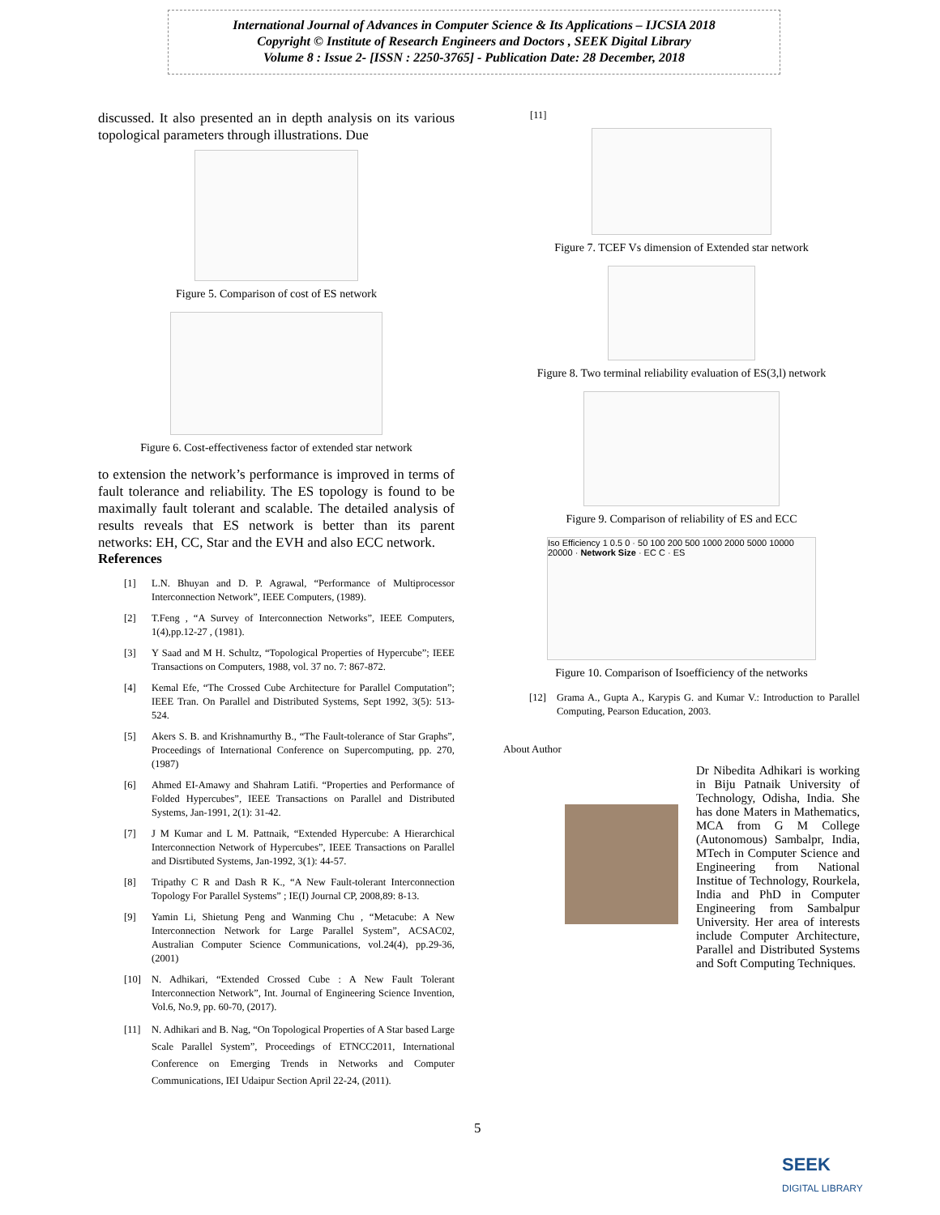International Journal of Advances in Computer Science & Its Applications – IJCSIA 2018
Copyright © Institute of Research Engineers and Doctors , SEEK Digital Library
Volume 8 : Issue 2- [ISSN : 2250-3765] - Publication Date: 28 December, 2018
discussed. It also presented an in depth analysis on its various topological parameters through illustrations. Due
Figure 5. Comparison of cost of ES network
Figure 6. Cost-effectiveness factor of extended star network
to extension the network’s performance is improved in terms of fault tolerance and reliability. The ES topology is found to be maximally fault tolerant and scalable. The detailed analysis of results reveals that ES network is better than its parent networks: EH, CC, Star and the EVH and also ECC network.
References
[1] L.N. Bhuyan and D. P. Agrawal, “Performance of Multiprocessor Interconnection Network”, IEEE Computers, (1989).
[2] T.Feng , “A Survey of Interconnection Networks”, IEEE Computers, 1(4),pp.12-27 , (1981).
[3] Y Saad and M H. Schultz, “Topological Properties of Hypercube”; IEEE Transactions on Computers, 1988, vol. 37 no. 7: 867-872.
[4] Kemal Efe, “The Crossed Cube Architecture for Parallel Computation”; IEEE Tran. On Parallel and Distributed Systems, Sept 1992, 3(5): 513-524.
[5] Akers S. B. and Krishnamurthy B., “The Fault-tolerance of Star Graphs”, Proceedings of International Conference on Supercomputing, pp. 270, (1987)
[6] Ahmed EI-Amawy and Shahram Latifi. “Properties and Performance of Folded Hypercubes”, IEEE Transactions on Parallel and Distributed Systems, Jan-1991, 2(1): 31-42.
[7] J M Kumar and L M. Pattnaik, “Extended Hypercube: A Hierarchical Interconnection Network of Hypercubes”, IEEE Transactions on Parallel and Disrtibuted Systems, Jan-1992, 3(1): 44-57.
[8] Tripathy C R and Dash R K., “A New Fault-tolerant Interconnection Topology For Parallel Systems” ; IE(I) Journal CP, 2008,89: 8-13.
[9] Yamin Li, Shietung Peng and Wanming Chu , “Metacube: A New Interconnection Network for Large Parallel System”, ACSAC02, Australian Computer Science Communications, vol.24(4), pp.29-36, (2001)
[10] N. Adhikari, “Extended Crossed Cube : A New Fault Tolerant Interconnection Network”, Int. Journal of Engineering Science Invention, Vol.6, No.9, pp. 60-70, (2017).
[11] N. Adhikari and B. Nag, “On Topological Properties of A Star based Large Scale Parallel System”, Proceedings of ETNCC2011, International Conference on Emerging Trends in Networks and Computer Communications, IEI Udaipur Section April 22-24, (2011).
[11]
Figure 7. TCEF Vs dimension of Extended star network
Figure 8. Two terminal reliability evaluation of ES(3,l) network
Figure 9. Comparison of reliability of ES and ECC
Iso Efficiency 1 0.5 0 · 50 100 200 500 1000 2000 5000 10000 20000 · Network Size · EC C · ES
Figure 10. Comparison of Isoefficiency of the networks
[12] Grama A., Gupta A., Karypis G. and Kumar V.: Introduction to Parallel Computing, Pearson Education, 2003.
About Author
Dr Nibedita Adhikari is working in Biju Patnaik University of Technology, Odisha, India. She has done Maters in Mathematics, MCA from G M College (Autonomous) Sambalpr, India, MTech in Computer Science and Engineering from National Institue of Technology, Rourkela, India and PhD in Computer Engineering from Sambalpur University. Her area of interests include Computer Architecture, Parallel and Distributed Systems and Soft Computing Techniques.
5
SEEK
DIGITAL LIBRARY